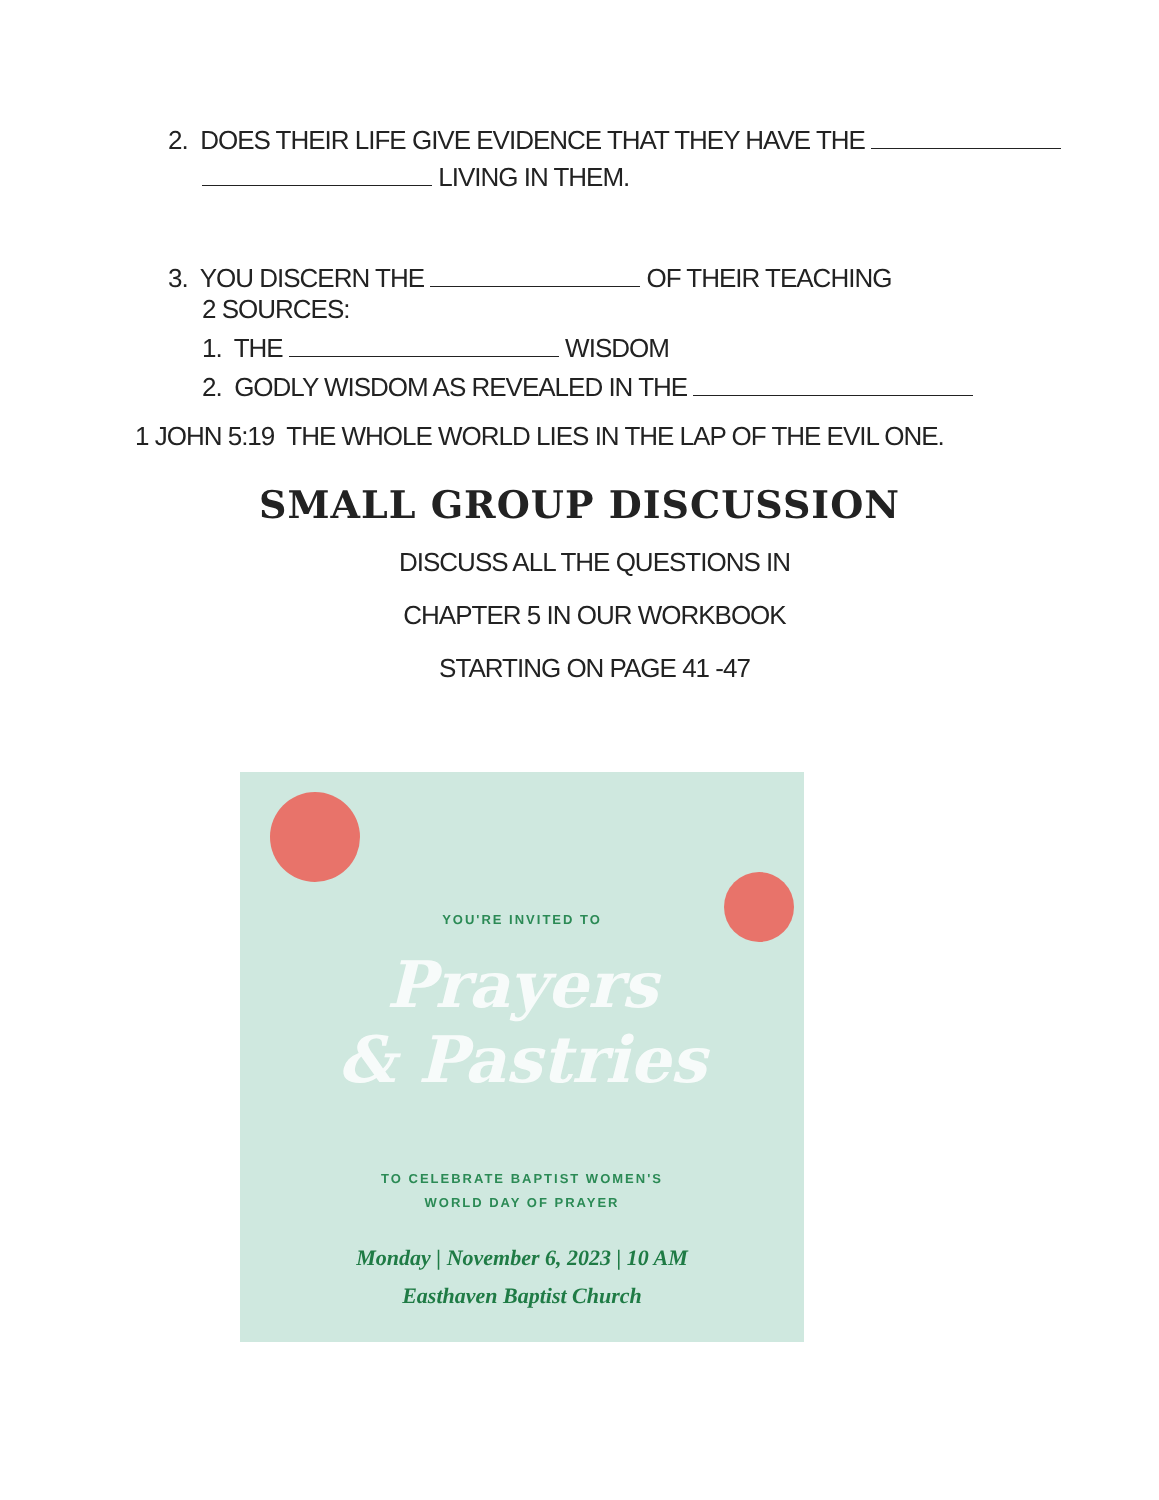2. DOES THEIR LIFE GIVE EVIDENCE THAT THEY HAVE THE
LIVING IN THEM.
3. YOU DISCERN THE OF THEIR TEACHING
2 SOURCES:
1. THE WISDOM
2. GODLY WISDOM AS REVEALED IN THE
1 JOHN 5:19 THE WHOLE WORLD LIES IN THE LAP OF THE EVIL ONE.
SMALL GROUP DISCUSSION
DISCUSS ALL THE QUESTIONS IN
CHAPTER 5 IN OUR WORKBOOK
STARTING ON PAGE 41 -47
YOU'RE INVITED TO
Prayers
& Pastries
TO CELEBRATE BAPTIST WOMEN'S
WORLD DAY OF PRAYER
Monday | November 6, 2023 | 10 AM
Easthaven Baptist Church